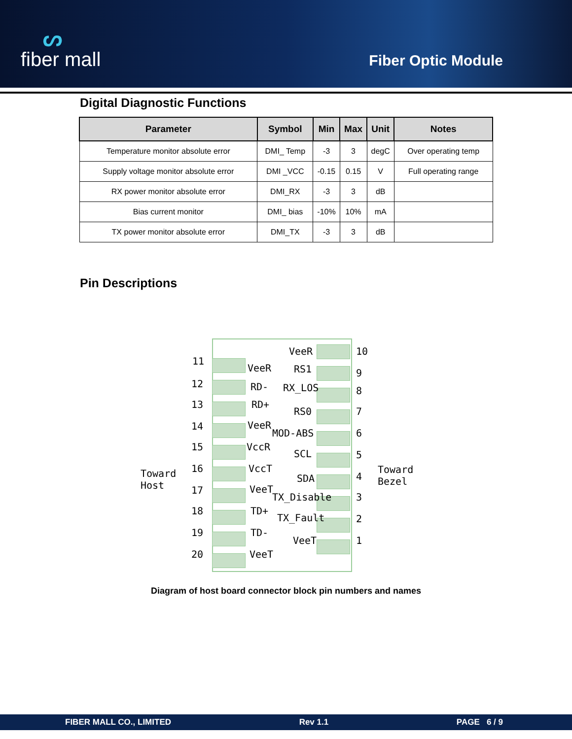ᔕfiber mall
Fiber Optic Module
Digital Diagnostic Functions
| Parameter | Symbol | Min | Max | Unit | Notes |
| --- | --- | --- | --- | --- | --- |
| Temperature monitor absolute error | DMI_ Temp | -3 | 3 | degC | Over operating temp |
| Supply voltage monitor absolute error | DMI _VCC | -0.15 | 0.15 | V | Full operating range |
| RX power monitor absolute error | DMI_RX | -3 | 3 | dB | |
| Bias current monitor | DMI_ bias | -10% | 10% | mA | |
| TX power monitor absolute error | DMI_TX | -3 | 3 | dB | |
Pin Descriptions
VeeR 10
11
VeeR RS1 9
12 RD- RX_LOS 8
13 RD+
RS0 7
14 VeeR
MOD-ABS 6
15 VccR
SCL 5
Toward
Host
Toward
Bezel
16 VccT
SDA 4
17 VeeT
TX_Disable 3
18 TD+
TX_Fault 2
19 TD-
VeeT 1
20 VeeT
Diagram of host board connector block pin numbers and names
FIBER MALL CO., LIMITED Rev 1.1 PAGE 6 / 9